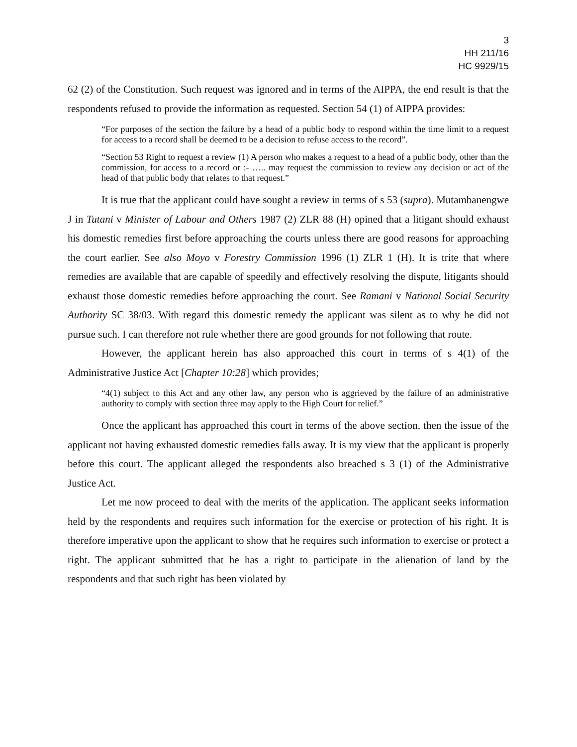3
HH 211/16
HC 9929/15
62 (2) of the Constitution. Such request was ignored and in terms of the AIPPA, the end result is that the respondents refused to provide the information as requested. Section 54 (1) of AIPPA provides:
“For purposes of the section the failure by a head of a public body to respond within the time limit to a request for access to a record shall be deemed to be a decision to refuse access to the record”.
“Section 53 Right to request a review (1) A person who makes a request to a head of a public body, other than the commission, for access to a record or :- ….. may request the commission to review any decision or act of the head of that public body that relates to that request.”
It is true that the applicant could have sought a review in terms of s 53 (supra). Mutambanengwe J in Tutani v Minister of Labour and Others 1987 (2) ZLR 88 (H) opined that a litigant should exhaust his domestic remedies first before approaching the courts unless there are good reasons for approaching the court earlier. See also Moyo v Forestry Commission 1996 (1) ZLR 1 (H). It is trite that where remedies are available that are capable of speedily and effectively resolving the dispute, litigants should exhaust those domestic remedies before approaching the court. See Ramani v National Social Security Authority SC 38/03. With regard this domestic remedy the applicant was silent as to why he did not pursue such. I can therefore not rule whether there are good grounds for not following that route.
However, the applicant herein has also approached this court in terms of s 4(1) of the Administrative Justice Act [Chapter 10:28] which provides;
“4(1) subject to this Act and any other law, any person who is aggrieved by the failure of an administrative authority to comply with section three may apply to the High Court for relief.”
Once the applicant has approached this court in terms of the above section, then the issue of the applicant not having exhausted domestic remedies falls away. It is my view that the applicant is properly before this court. The applicant alleged the respondents also breached s 3 (1) of the Administrative Justice Act.
Let me now proceed to deal with the merits of the application. The applicant seeks information held by the respondents and requires such information for the exercise or protection of his right. It is therefore imperative upon the applicant to show that he requires such information to exercise or protect a right. The applicant submitted that he has a right to participate in the alienation of land by the respondents and that such right has been violated by